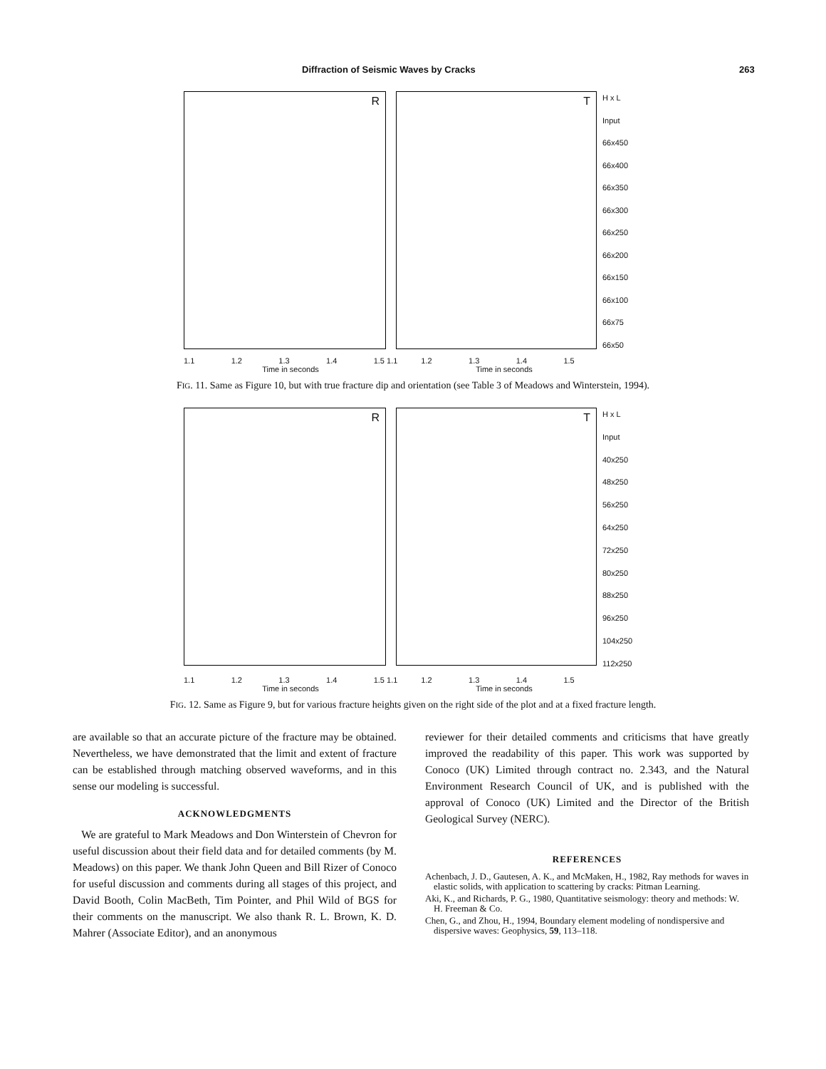Diffraction of Seismic Waves by Cracks 263
R
T
H x L
Input
66x450
66x400
66x350
66x300
66x250
66x200
66x150
66x100
66x75
66x50
1.1 1.2 1.3 1.4 1.5 1.1 1.2 1.3 1.4 1.5
Time in seconds Time in seconds
FIG. 11. Same as Figure 10, but with true fracture dip and orientation (see Table 3 of Meadows and Winterstein, 1994).
R
T
H x L
Input
40x250
48x250
56x250
64x250
72x250
80x250
88x250
96x250
104x250
112x250
1.1 1.2 1.3 1.4 1.5 1.1 1.2 1.3 1.4 1.5
Time in seconds Time in seconds
FIG. 12. Same as Figure 9, but for various fracture heights given on the right side of the plot and at a fixed fracture length.
are available so that an accurate picture of the fracture may be obtained. Nevertheless, we have demonstrated that the limit and extent of fracture can be established through matching observed waveforms, and in this sense our modeling is successful.
ACKNOWLEDGMENTS
We are grateful to Mark Meadows and Don Winterstein of Chevron for useful discussion about their field data and for detailed comments (by M. Meadows) on this paper. We thank John Queen and Bill Rizer of Conoco for useful discussion and comments during all stages of this project, and David Booth, Colin MacBeth, Tim Pointer, and Phil Wild of BGS for their comments on the manuscript. We also thank R. L. Brown, K. D. Mahrer (Associate Editor), and an anonymous
reviewer for their detailed comments and criticisms that have greatly improved the readability of this paper. This work was supported by Conoco (UK) Limited through contract no. 2.343, and the Natural Environment Research Council of UK, and is published with the approval of Conoco (UK) Limited and the Director of the British Geological Survey (NERC).
REFERENCES
Achenbach, J. D., Gautesen, A. K., and McMaken, H., 1982, Ray methods for waves in elastic solids, with application to scattering by cracks: Pitman Learning.
Aki, K., and Richards, P. G., 1980, Quantitative seismology: theory and methods: W. H. Freeman & Co.
Chen, G., and Zhou, H., 1994, Boundary element modeling of nondispersive and dispersive waves: Geophysics, 59, 113–118.